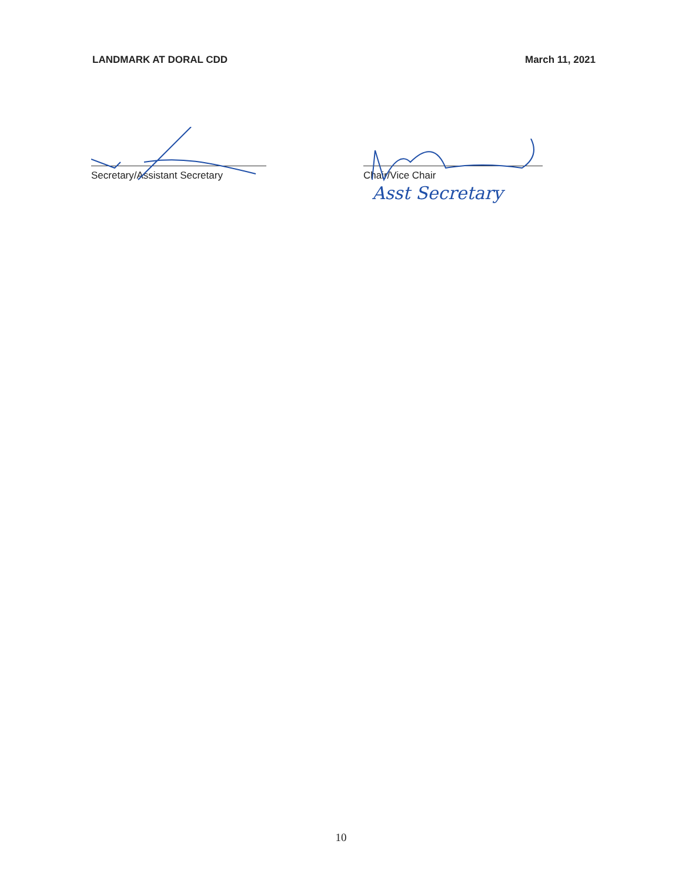LANDMARK AT DORAL CDD March 11, 2021
Secretary/Assistant Secretary Chair/Vice Chair
Asst Secretary
10